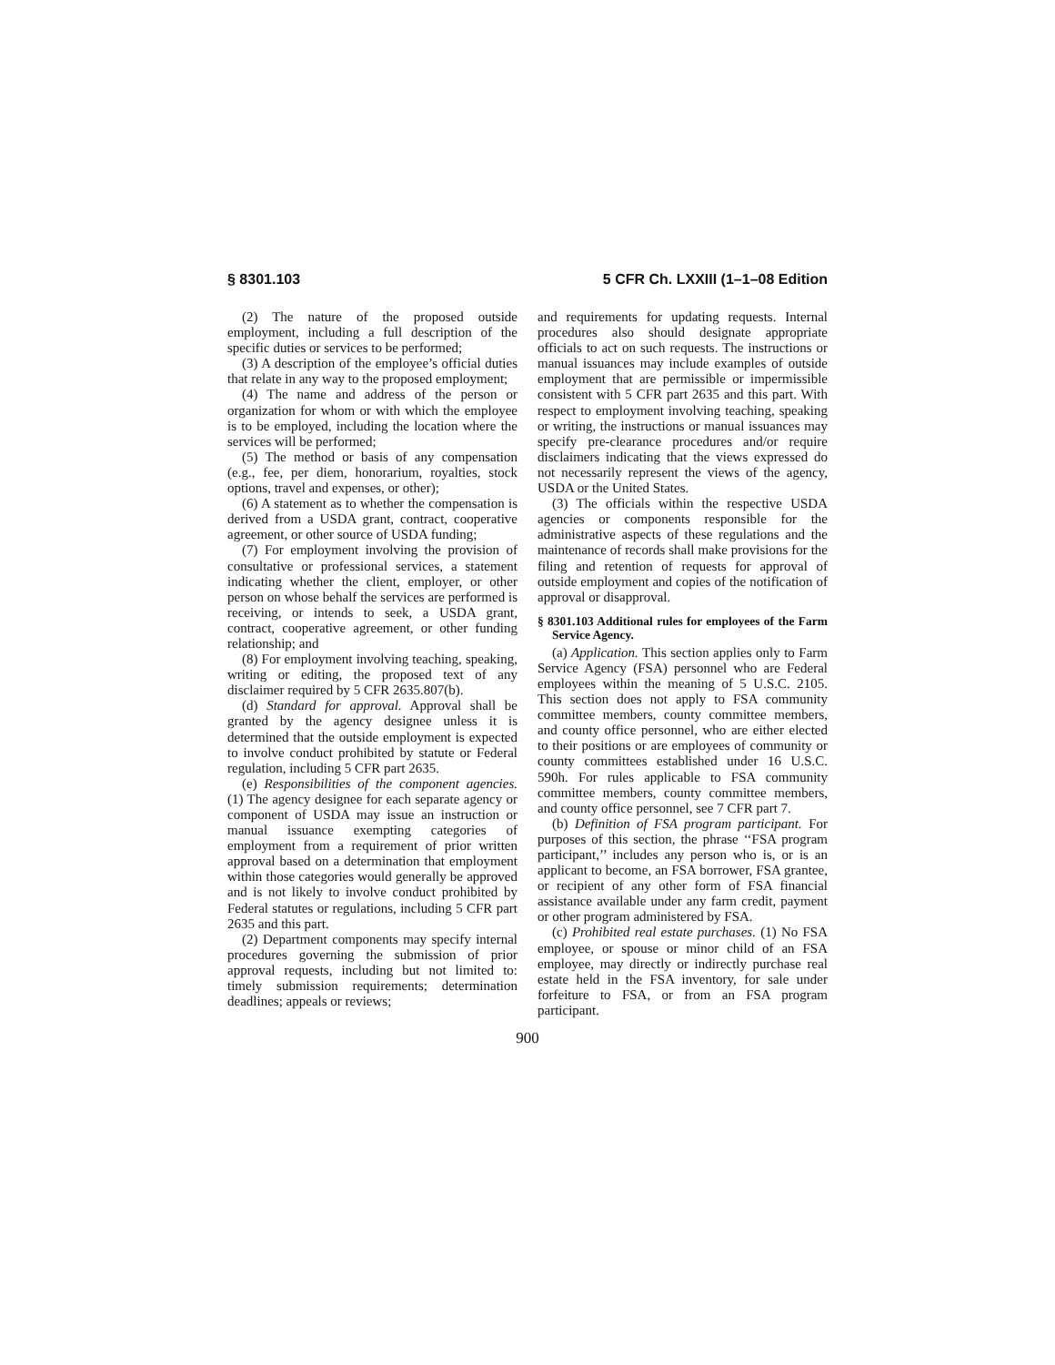§ 8301.103 5 CFR Ch. LXXIII (1–1–08 Edition
(2) The nature of the proposed outside employment, including a full description of the specific duties or services to be performed;
(3) A description of the employee’s official duties that relate in any way to the proposed employment;
(4) The name and address of the person or organization for whom or with which the employee is to be employed, including the location where the services will be performed;
(5) The method or basis of any compensation (e.g., fee, per diem, honorarium, royalties, stock options, travel and expenses, or other);
(6) A statement as to whether the compensation is derived from a USDA grant, contract, cooperative agreement, or other source of USDA funding;
(7) For employment involving the provision of consultative or professional services, a statement indicating whether the client, employer, or other person on whose behalf the services are performed is receiving, or intends to seek, a USDA grant, contract, cooperative agreement, or other funding relationship; and
(8) For employment involving teaching, speaking, writing or editing, the proposed text of any disclaimer required by 5 CFR 2635.807(b).
(d) Standard for approval. Approval shall be granted by the agency designee unless it is determined that the outside employment is expected to involve conduct prohibited by statute or Federal regulation, including 5 CFR part 2635.
(e) Responsibilities of the component agencies. (1) The agency designee for each separate agency or component of USDA may issue an instruction or manual issuance exempting categories of employment from a requirement of prior written approval based on a determination that employment within those categories would generally be approved and is not likely to involve conduct prohibited by Federal statutes or regulations, including 5 CFR part 2635 and this part.
(2) Department components may specify internal procedures governing the submission of prior approval requests, including but not limited to: timely submission requirements; determination deadlines; appeals or reviews;
and requirements for updating requests. Internal procedures also should designate appropriate officials to act on such requests. The instructions or manual issuances may include examples of outside employment that are permissible or impermissible consistent with 5 CFR part 2635 and this part. With respect to employment involving teaching, speaking or writing, the instructions or manual issuances may specify pre-clearance procedures and/or require disclaimers indicating that the views expressed do not necessarily represent the views of the agency, USDA or the United States.
(3) The officials within the respective USDA agencies or components responsible for the administrative aspects of these regulations and the maintenance of records shall make provisions for the filing and retention of requests for approval of outside employment and copies of the notification of approval or disapproval.
§ 8301.103 Additional rules for employees of the Farm Service Agency.
(a) Application. This section applies only to Farm Service Agency (FSA) personnel who are Federal employees within the meaning of 5 U.S.C. 2105. This section does not apply to FSA community committee members, county committee members, and county office personnel, who are either elected to their positions or are employees of community or county committees established under 16 U.S.C. 590h. For rules applicable to FSA community committee members, county committee members, and county office personnel, see 7 CFR part 7.
(b) Definition of FSA program participant. For purposes of this section, the phrase ‘‘FSA program participant,’’ includes any person who is, or is an applicant to become, an FSA borrower, FSA grantee, or recipient of any other form of FSA financial assistance available under any farm credit, payment or other program administered by FSA.
(c) Prohibited real estate purchases. (1) No FSA employee, or spouse or minor child of an FSA employee, may directly or indirectly purchase real estate held in the FSA inventory, for sale under forfeiture to FSA, or from an FSA program participant.
900